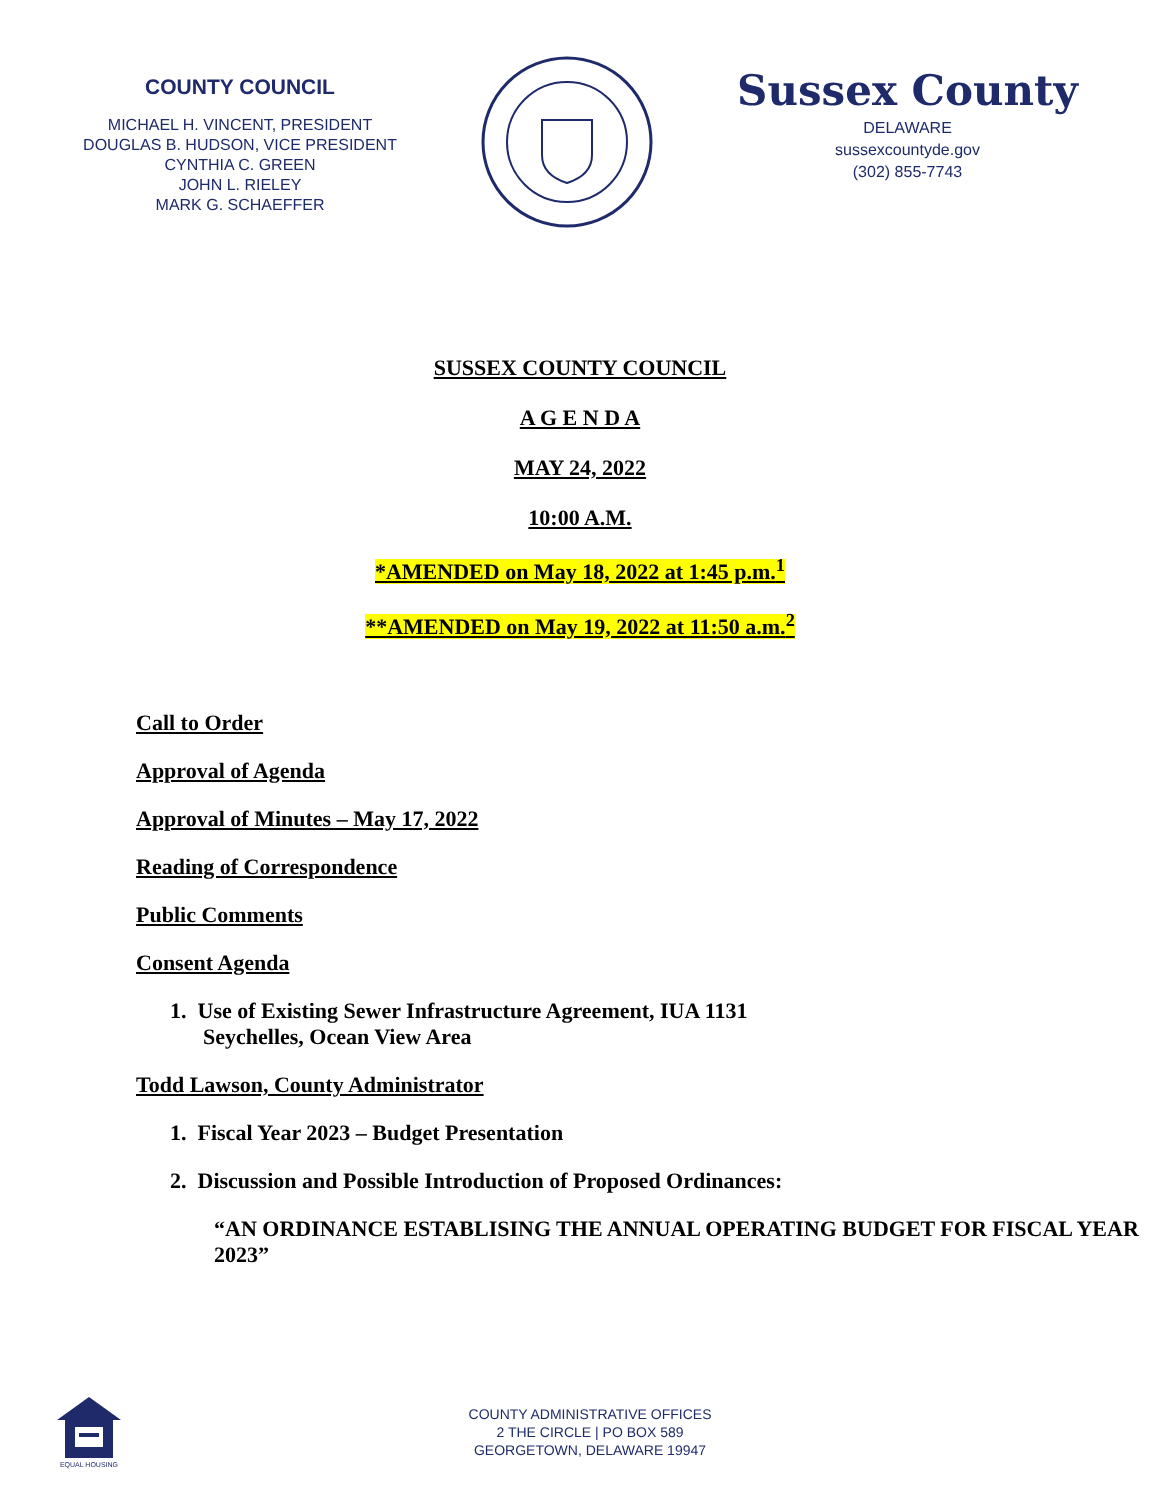COUNTY COUNCIL
MICHAEL H. VINCENT, PRESIDENT
DOUGLAS B. HUDSON, VICE PRESIDENT
CYNTHIA C. GREEN
JOHN L. RIELEY
MARK G. SCHAEFFER
Sussex County
DELAWARE
sussexcountyde.gov
(302) 855-7743
SUSSEX COUNTY COUNCIL
A G E N D A
MAY 24, 2022
10:00 A.M.
*AMENDED on May 18, 2022 at 1:45 p.m.<sup>1</sup>
**AMENDED on May 19, 2022 at 11:50 a.m.<sup>2</sup>
Call to Order
Approval of Agenda
Approval of Minutes – May 17, 2022
Reading of Correspondence
Public Comments
Consent Agenda
1. Use of Existing Sewer Infrastructure Agreement, IUA 1131
Seychelles, Ocean View Area
Todd Lawson, County Administrator
1. Fiscal Year 2023 – Budget Presentation
2. Discussion and Possible Introduction of Proposed Ordinances:
“AN ORDINANCE ESTABLISING THE ANNUAL OPERATING BUDGET FOR FISCAL YEAR 2023”
EQUAL HOUSING
COUNTY ADMINISTRATIVE OFFICES
2 THE CIRCLE | PO BOX 589
GEORGETOWN, DELAWARE 19947